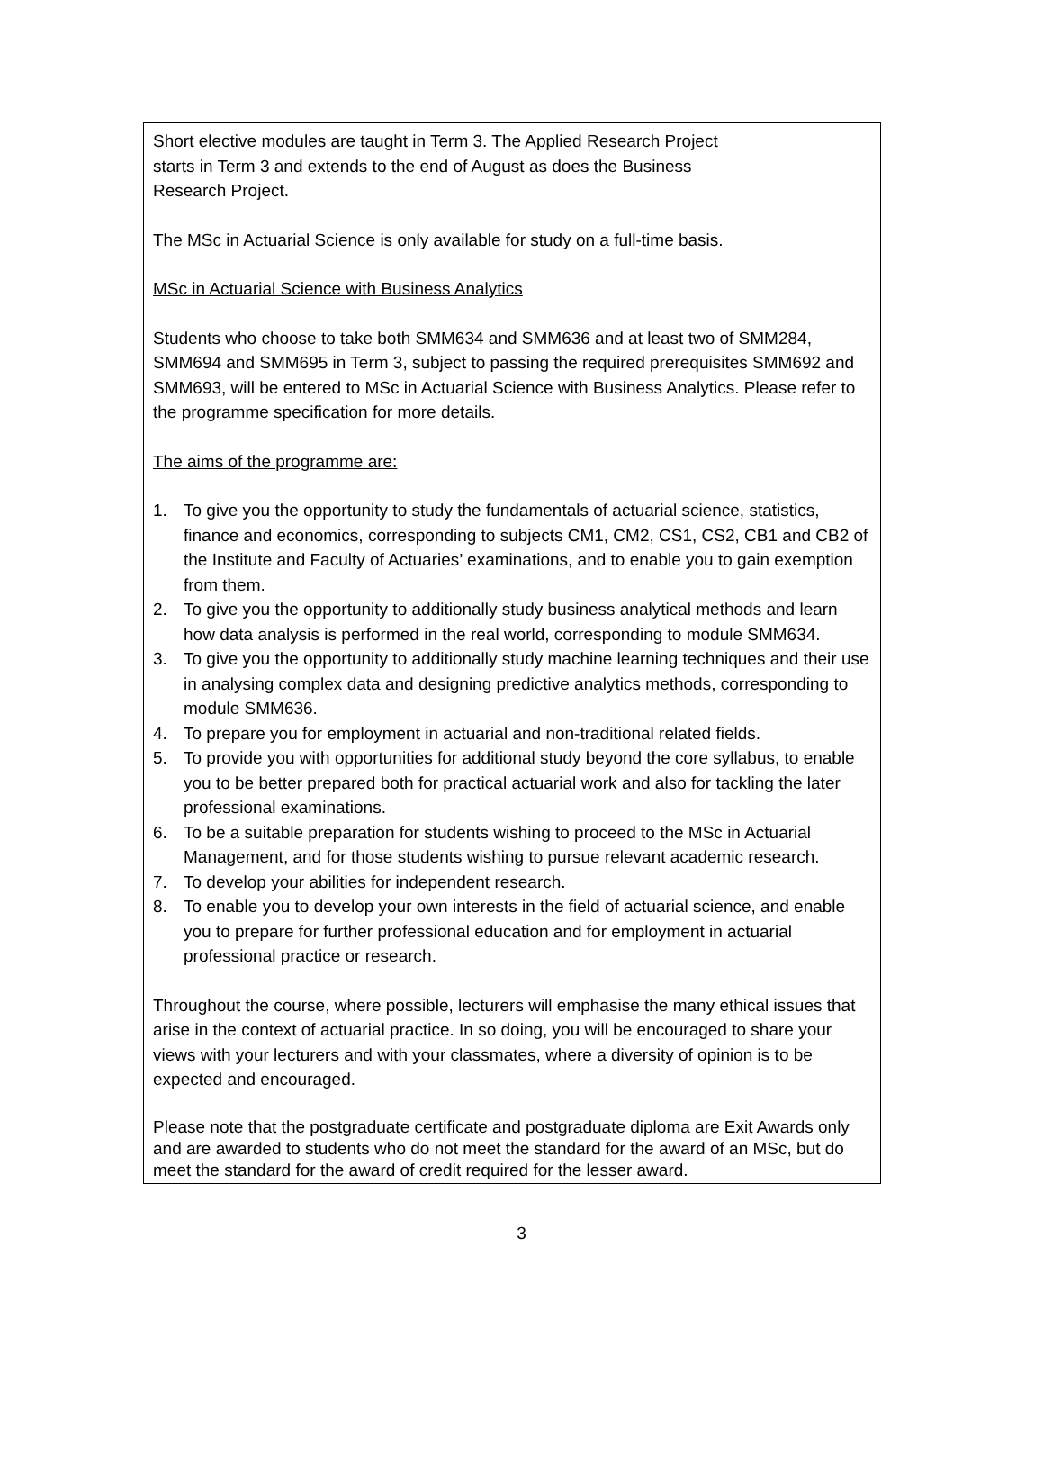Short elective modules are taught in Term 3. The Applied Research Project
starts in Term 3 and extends to the end of August as does the Business
Research Project.
The MSc in Actuarial Science is only available for study on a full-time basis.
MSc in Actuarial Science with Business Analytics
Students who choose to take both SMM634 and SMM636 and at least two of SMM284, SMM694 and SMM695 in Term 3, subject to passing the required prerequisites SMM692 and SMM693, will be entered to MSc in Actuarial Science with Business Analytics. Please refer to the programme specification for more details.
The aims of the programme are:
1. To give you the opportunity to study the fundamentals of actuarial science, statistics, finance and economics, corresponding to subjects CM1, CM2, CS1, CS2, CB1 and CB2 of the Institute and Faculty of Actuaries’ examinations, and to enable you to gain exemption from them.
2. To give you the opportunity to additionally study business analytical methods and learn how data analysis is performed in the real world, corresponding to module SMM634.
3. To give you the opportunity to additionally study machine learning techniques and their use in analysing complex data and designing predictive analytics methods, corresponding to module SMM636.
4. To prepare you for employment in actuarial and non-traditional related fields.
5. To provide you with opportunities for additional study beyond the core syllabus, to enable you to be better prepared both for practical actuarial work and also for tackling the later professional examinations.
6. To be a suitable preparation for students wishing to proceed to the MSc in Actuarial Management, and for those students wishing to pursue relevant academic research.
7. To develop your abilities for independent research.
8. To enable you to develop your own interests in the field of actuarial science, and enable you to prepare for further professional education and for employment in actuarial professional practice or research.
Throughout the course, where possible, lecturers will emphasise the many ethical issues that arise in the context of actuarial practice. In so doing, you will be encouraged to share your views with your lecturers and with your classmates, where a diversity of opinion is to be expected and encouraged.
Please note that the postgraduate certificate and postgraduate diploma are Exit Awards only and are awarded to students who do not meet the standard for the award of an MSc, but do meet the standard for the award of credit required for the lesser award.
3